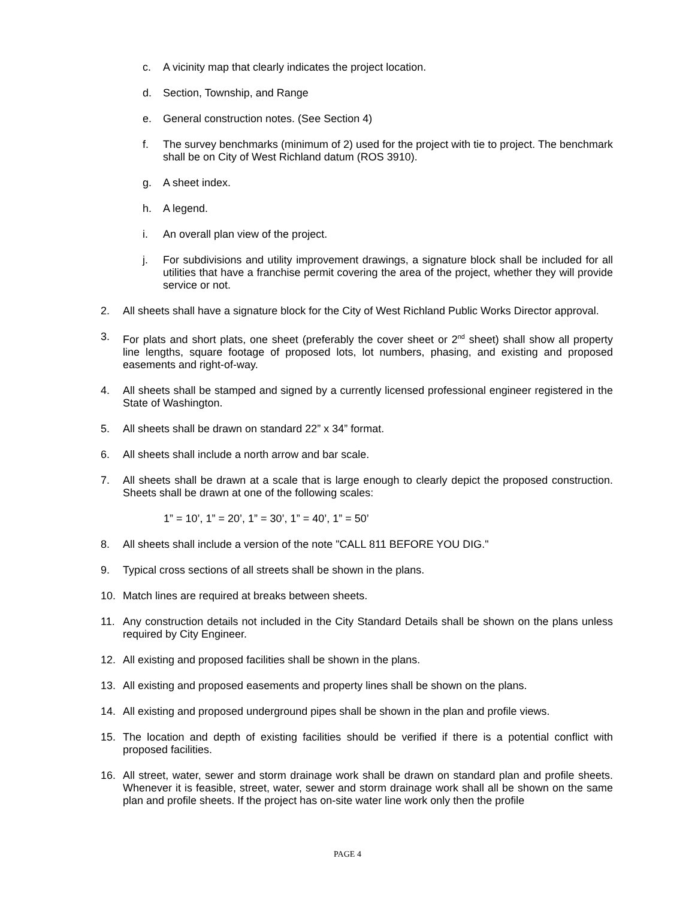c. A vicinity map that clearly indicates the project location.
d. Section, Township, and Range
e. General construction notes. (See Section 4)
f. The survey benchmarks (minimum of 2) used for the project with tie to project. The benchmark shall be on City of West Richland datum (ROS 3910).
g. A sheet index.
h. A legend.
i. An overall plan view of the project.
j. For subdivisions and utility improvement drawings, a signature block shall be included for all utilities that have a franchise permit covering the area of the project, whether they will provide service or not.
2. All sheets shall have a signature block for the City of West Richland Public Works Director approval.
3. For plats and short plats, one sheet (preferably the cover sheet or 2<sup>nd</sup> sheet) shall show all property line lengths, square footage of proposed lots, lot numbers, phasing, and existing and proposed easements and right-of-way.
4. All sheets shall be stamped and signed by a currently licensed professional engineer registered in the State of Washington.
5. All sheets shall be drawn on standard 22” x 34” format.
6. All sheets shall include a north arrow and bar scale.
7. All sheets shall be drawn at a scale that is large enough to clearly depict the proposed construction. Sheets shall be drawn at one of the following scales:
1” = 10’, 1” = 20’, 1” = 30’, 1” = 40’, 1” = 50’
8. All sheets shall include a version of the note "CALL 811 BEFORE YOU DIG."
9. Typical cross sections of all streets shall be shown in the plans.
10. Match lines are required at breaks between sheets.
11. Any construction details not included in the City Standard Details shall be shown on the plans unless required by City Engineer.
12. All existing and proposed facilities shall be shown in the plans.
13. All existing and proposed easements and property lines shall be shown on the plans.
14. All existing and proposed underground pipes shall be shown in the plan and profile views.
15. The location and depth of existing facilities should be verified if there is a potential conflict with proposed facilities.
16. All street, water, sewer and storm drainage work shall be drawn on standard plan and profile sheets. Whenever it is feasible, street, water, sewer and storm drainage work shall all be shown on the same plan and profile sheets. If the project has on-site water line work only then the profile
PAGE 4